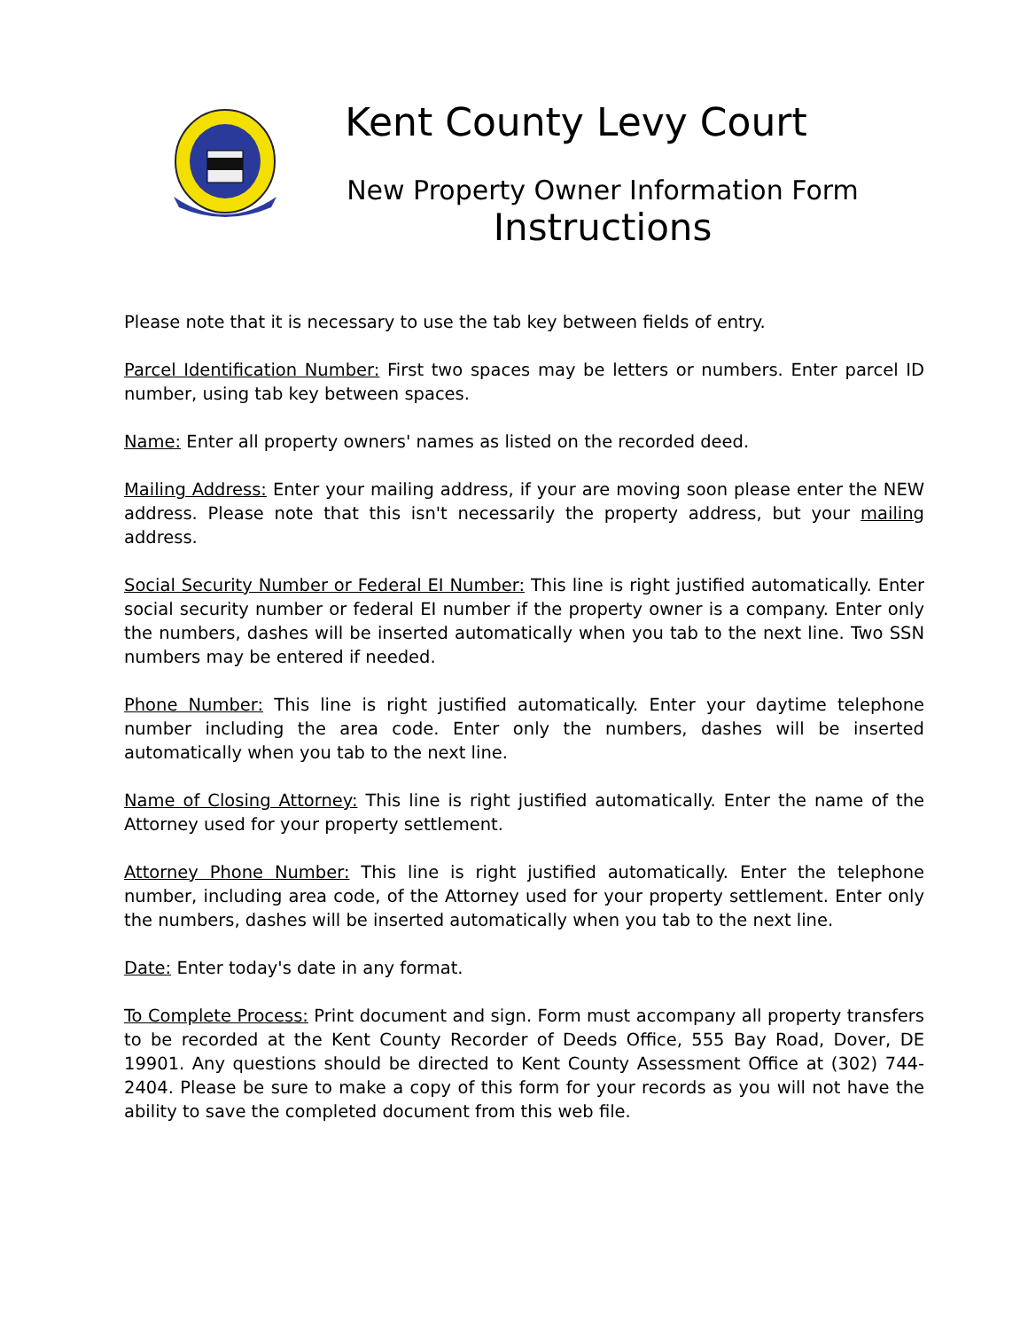Kent County Levy Court
New Property Owner Information Form
Instructions
Please note that it is necessary to use the tab key between fields of entry.
Parcel Identification Number: First two spaces may be letters or numbers. Enter parcel ID number, using tab key between spaces.
Name: Enter all property owners' names as listed on the recorded deed.
Mailing Address: Enter your mailing address, if your are moving soon please enter the NEW address. Please note that this isn't necessarily the property address, but your mailing address.
Social Security Number or Federal EI Number: This line is right justified automatically. Enter social security number or federal EI number if the property owner is a company. Enter only the numbers, dashes will be inserted automatically when you tab to the next line. Two SSN numbers may be entered if needed.
Phone Number: This line is right justified automatically. Enter your daytime telephone number including the area code. Enter only the numbers, dashes will be inserted automatically when you tab to the next line.
Name of Closing Attorney: This line is right justified automatically. Enter the name of the Attorney used for your property settlement.
Attorney Phone Number: This line is right justified automatically. Enter the telephone number, including area code, of the Attorney used for your property settlement. Enter only the numbers, dashes will be inserted automatically when you tab to the next line.
Date: Enter today's date in any format.
To Complete Process: Print document and sign. Form must accompany all property transfers to be recorded at the Kent County Recorder of Deeds Office, 555 Bay Road, Dover, DE 19901. Any questions should be directed to Kent County Assessment Office at (302) 744-2404. Please be sure to make a copy of this form for your records as you will not have the ability to save the completed document from this web file.